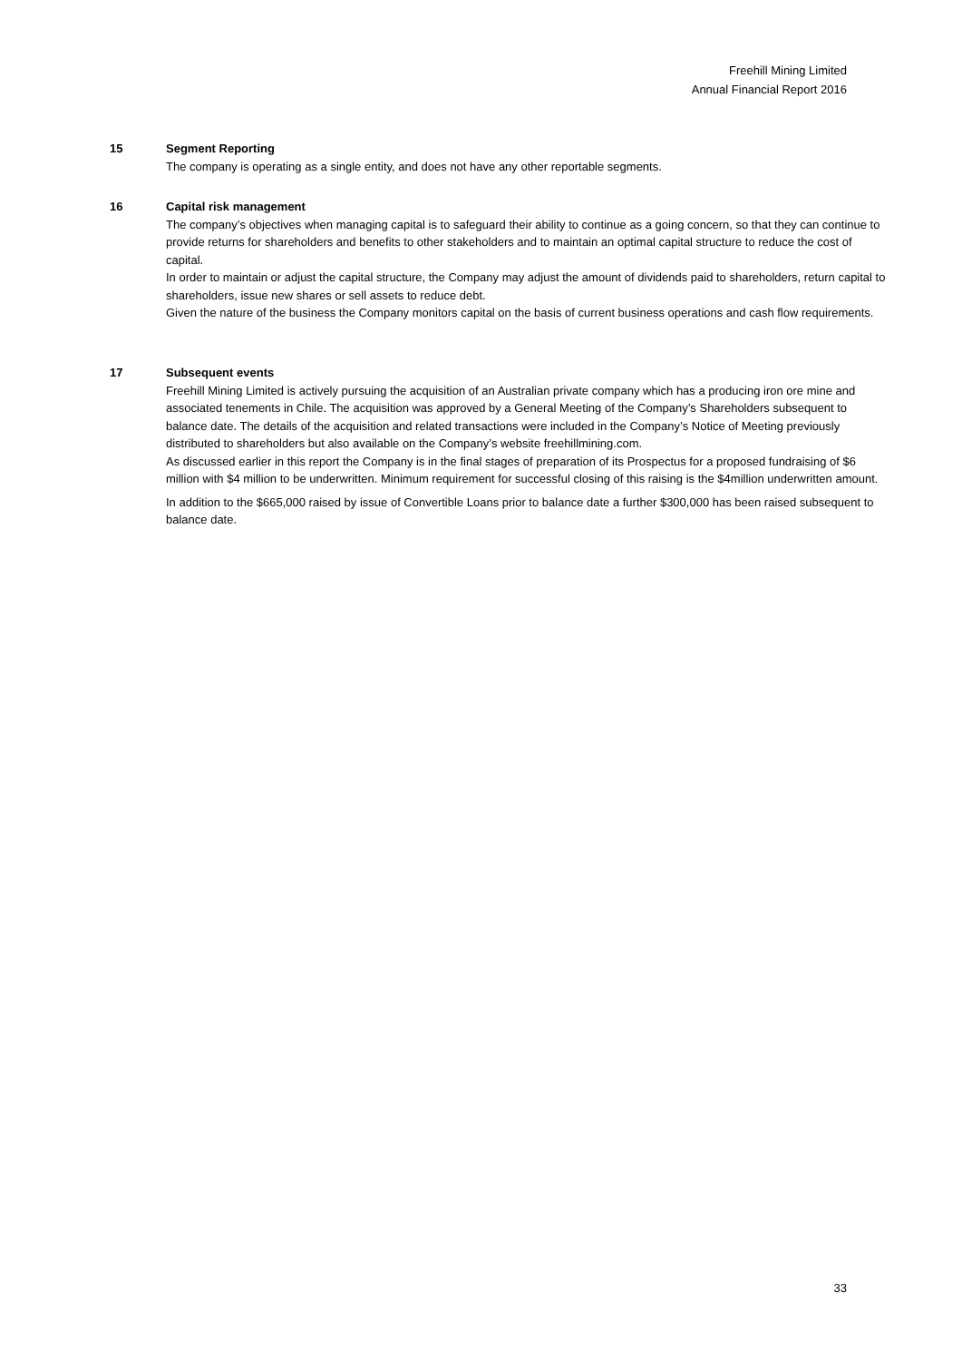Freehill Mining Limited
Annual Financial Report 2016
15 Segment Reporting
The company is operating as a single entity, and does not have any other reportable segments.
16 Capital risk management
The company’s objectives when managing capital is to safeguard their ability to continue as a going concern, so that they can continue to provide returns for shareholders and benefits to other stakeholders and to maintain an optimal capital structure to reduce the cost of capital.
In order to maintain or adjust the capital structure, the Company may adjust the amount of dividends paid to shareholders, return capital to shareholders, issue new shares or sell assets to reduce debt.
Given the nature of the business the Company monitors capital on the basis of current business operations and cash flow requirements.
17 Subsequent events
Freehill Mining Limited is actively pursuing the acquisition of an Australian private company which has a producing iron ore mine and associated tenements in Chile. The acquisition was approved by a General Meeting of the Company’s Shareholders subsequent to balance date. The details of the acquisition and related transactions were included in the Company’s Notice of Meeting previously distributed to shareholders but also available on the Company’s website freehillmining.com.
As discussed earlier in this report the Company is in the final stages of preparation of its Prospectus for a proposed fundraising of $6 million with $4 million to be underwritten. Minimum requirement for successful closing of this raising is the $4million underwritten amount.
In addition to the $665,000 raised by issue of Convertible Loans prior to balance date a further $300,000 has been raised subsequent to balance date.
33